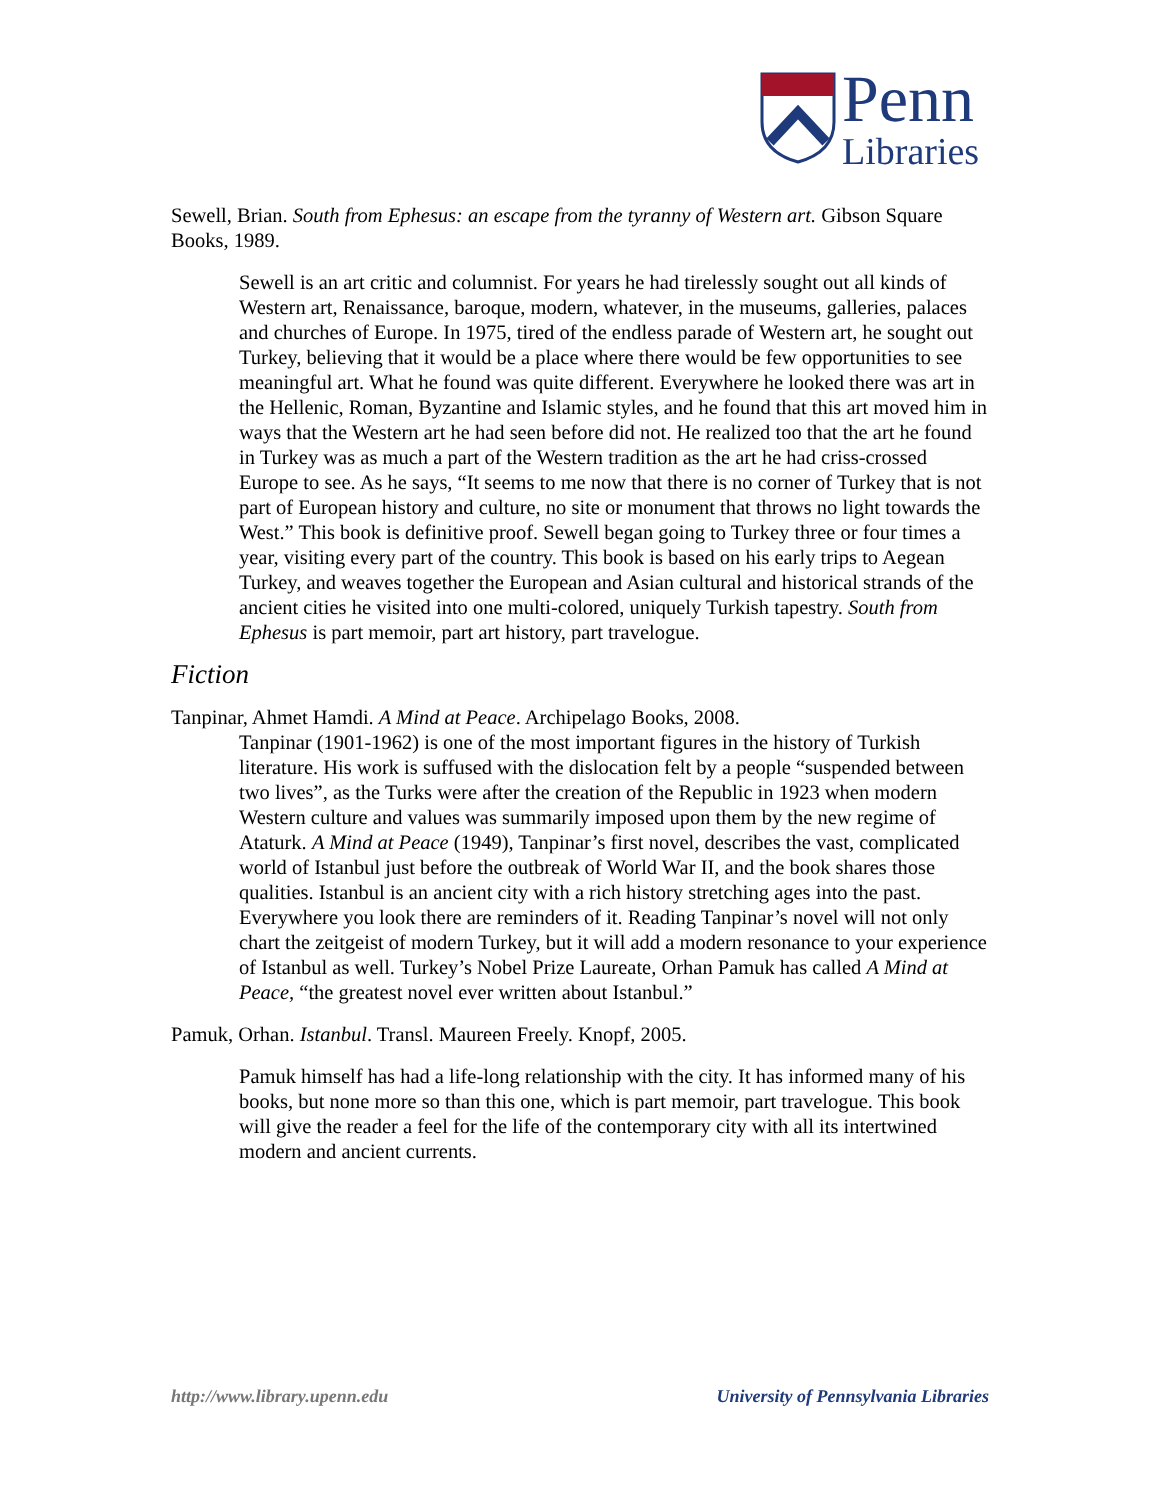Penn
Libraries
Sewell, Brian. South from Ephesus: an escape from the tyranny of Western art. Gibson Square Books, 1989.
Sewell is an art critic and columnist. For years he had tirelessly sought out all kinds of Western art, Renaissance, baroque, modern, whatever, in the museums, galleries, palaces and churches of Europe. In 1975, tired of the endless parade of Western art, he sought out Turkey, believing that it would be a place where there would be few opportunities to see meaningful art. What he found was quite different. Everywhere he looked there was art in the Hellenic, Roman, Byzantine and Islamic styles, and he found that this art moved him in ways that the Western art he had seen before did not. He realized too that the art he found in Turkey was as much a part of the Western tradition as the art he had criss-crossed Europe to see. As he says, “It seems to me now that there is no corner of Turkey that is not part of European history and culture, no site or monument that throws no light towards the West.” This book is definitive proof. Sewell began going to Turkey three or four times a year, visiting every part of the country. This book is based on his early trips to Aegean Turkey, and weaves together the European and Asian cultural and historical strands of the ancient cities he visited into one multi-colored, uniquely Turkish tapestry. South from Ephesus is part memoir, part art history, part travelogue.
Fiction
Tanpinar, Ahmet Hamdi. A Mind at Peace. Archipelago Books, 2008.
Tanpinar (1901-1962) is one of the most important figures in the history of Turkish literature. His work is suffused with the dislocation felt by a people “suspended between two lives”, as the Turks were after the creation of the Republic in 1923 when modern Western culture and values was summarily imposed upon them by the new regime of Ataturk. A Mind at Peace (1949), Tanpinar’s first novel, describes the vast, complicated world of Istanbul just before the outbreak of World War II, and the book shares those qualities. Istanbul is an ancient city with a rich history stretching ages into the past. Everywhere you look there are reminders of it. Reading Tanpinar’s novel will not only chart the zeitgeist of modern Turkey, but it will add a modern resonance to your experience of Istanbul as well. Turkey’s Nobel Prize Laureate, Orhan Pamuk has called A Mind at Peace, “the greatest novel ever written about Istanbul.”
Pamuk, Orhan. Istanbul. Transl. Maureen Freely. Knopf, 2005.
Pamuk himself has had a life-long relationship with the city. It has informed many of his books, but none more so than this one, which is part memoir, part travelogue. This book will give the reader a feel for the life of the contemporary city with all its intertwined modern and ancient currents.
http://www.library.upenn.edu University of Pennsylvania Libraries